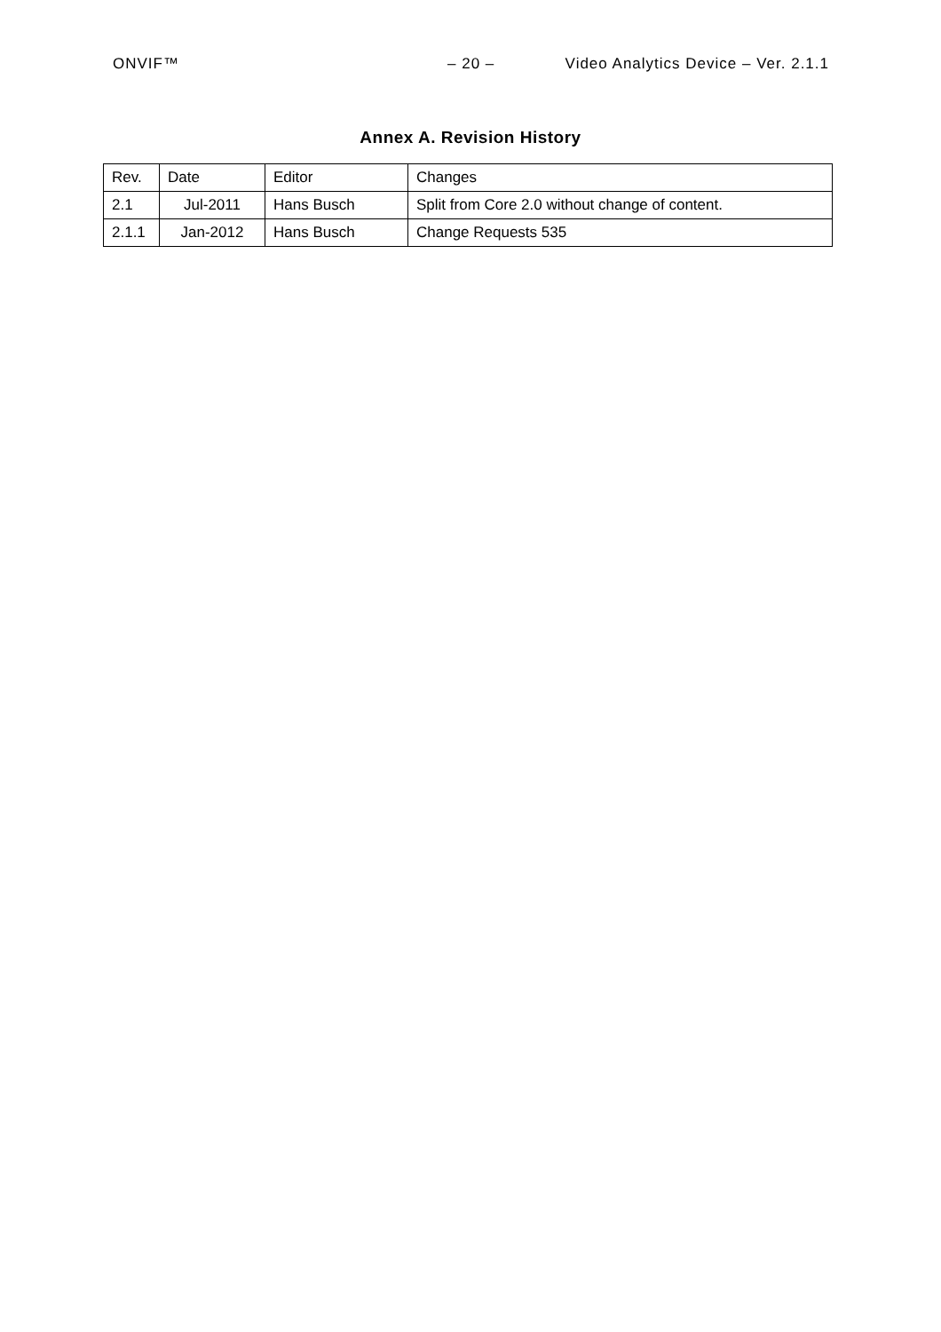ONVIF™ – 20 – Video Analytics Device – Ver. 2.1.1
Annex A. Revision History
| Rev. | Date | Editor | Changes |
| 2.1 | Jul-2011 | Hans Busch | Split from Core 2.0 without change of content. |
| 2.1.1 | Jan-2012 | Hans Busch | Change Requests 535 |